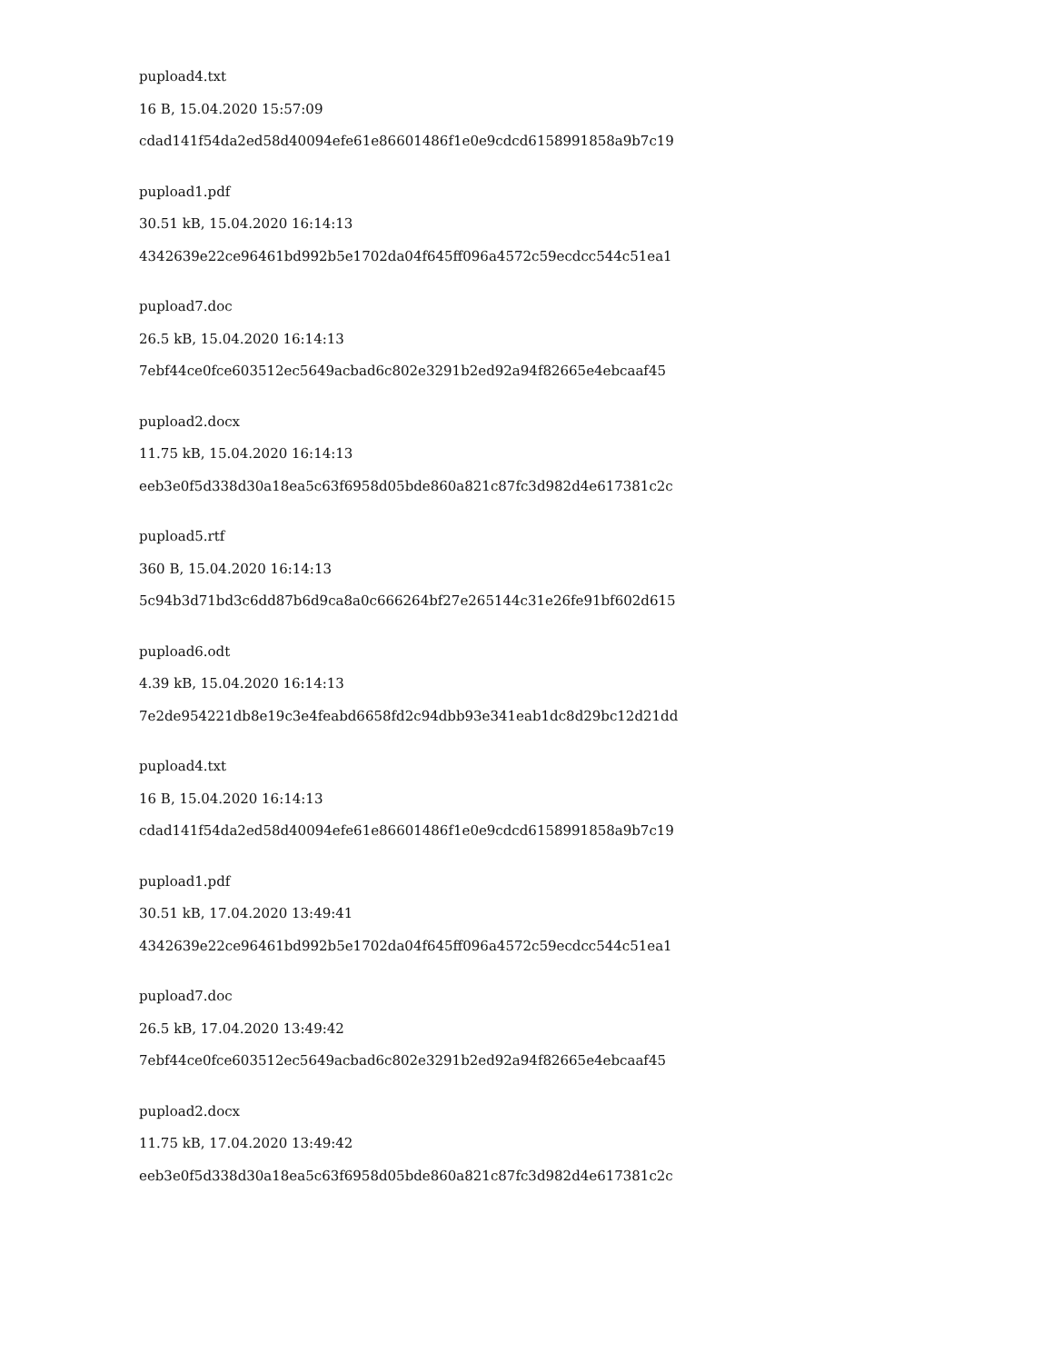pupload4.txt
16 B, 15.04.2020 15:57:09
cdad141f54da2ed58d40094efe61e86601486f1e0e9cdcd6158991858a9b7c19
pupload1.pdf
30.51 kB, 15.04.2020 16:14:13
4342639e22ce96461bd992b5e1702da04f645ff096a4572c59ecdcc544c51ea1
pupload7.doc
26.5 kB, 15.04.2020 16:14:13
7ebf44ce0fce603512ec5649acbad6c802e3291b2ed92a94f82665e4ebcaaf45
pupload2.docx
11.75 kB, 15.04.2020 16:14:13
eeb3e0f5d338d30a18ea5c63f6958d05bde860a821c87fc3d982d4e617381c2c
pupload5.rtf
360 B, 15.04.2020 16:14:13
5c94b3d71bd3c6dd87b6d9ca8a0c666264bf27e265144c31e26fe91bf602d615
pupload6.odt
4.39 kB, 15.04.2020 16:14:13
7e2de954221db8e19c3e4feabd6658fd2c94dbb93e341eab1dc8d29bc12d21dd
pupload4.txt
16 B, 15.04.2020 16:14:13
cdad141f54da2ed58d40094efe61e86601486f1e0e9cdcd6158991858a9b7c19
pupload1.pdf
30.51 kB, 17.04.2020 13:49:41
4342639e22ce96461bd992b5e1702da04f645ff096a4572c59ecdcc544c51ea1
pupload7.doc
26.5 kB, 17.04.2020 13:49:42
7ebf44ce0fce603512ec5649acbad6c802e3291b2ed92a94f82665e4ebcaaf45
pupload2.docx
11.75 kB, 17.04.2020 13:49:42
eeb3e0f5d338d30a18ea5c63f6958d05bde860a821c87fc3d982d4e617381c2c